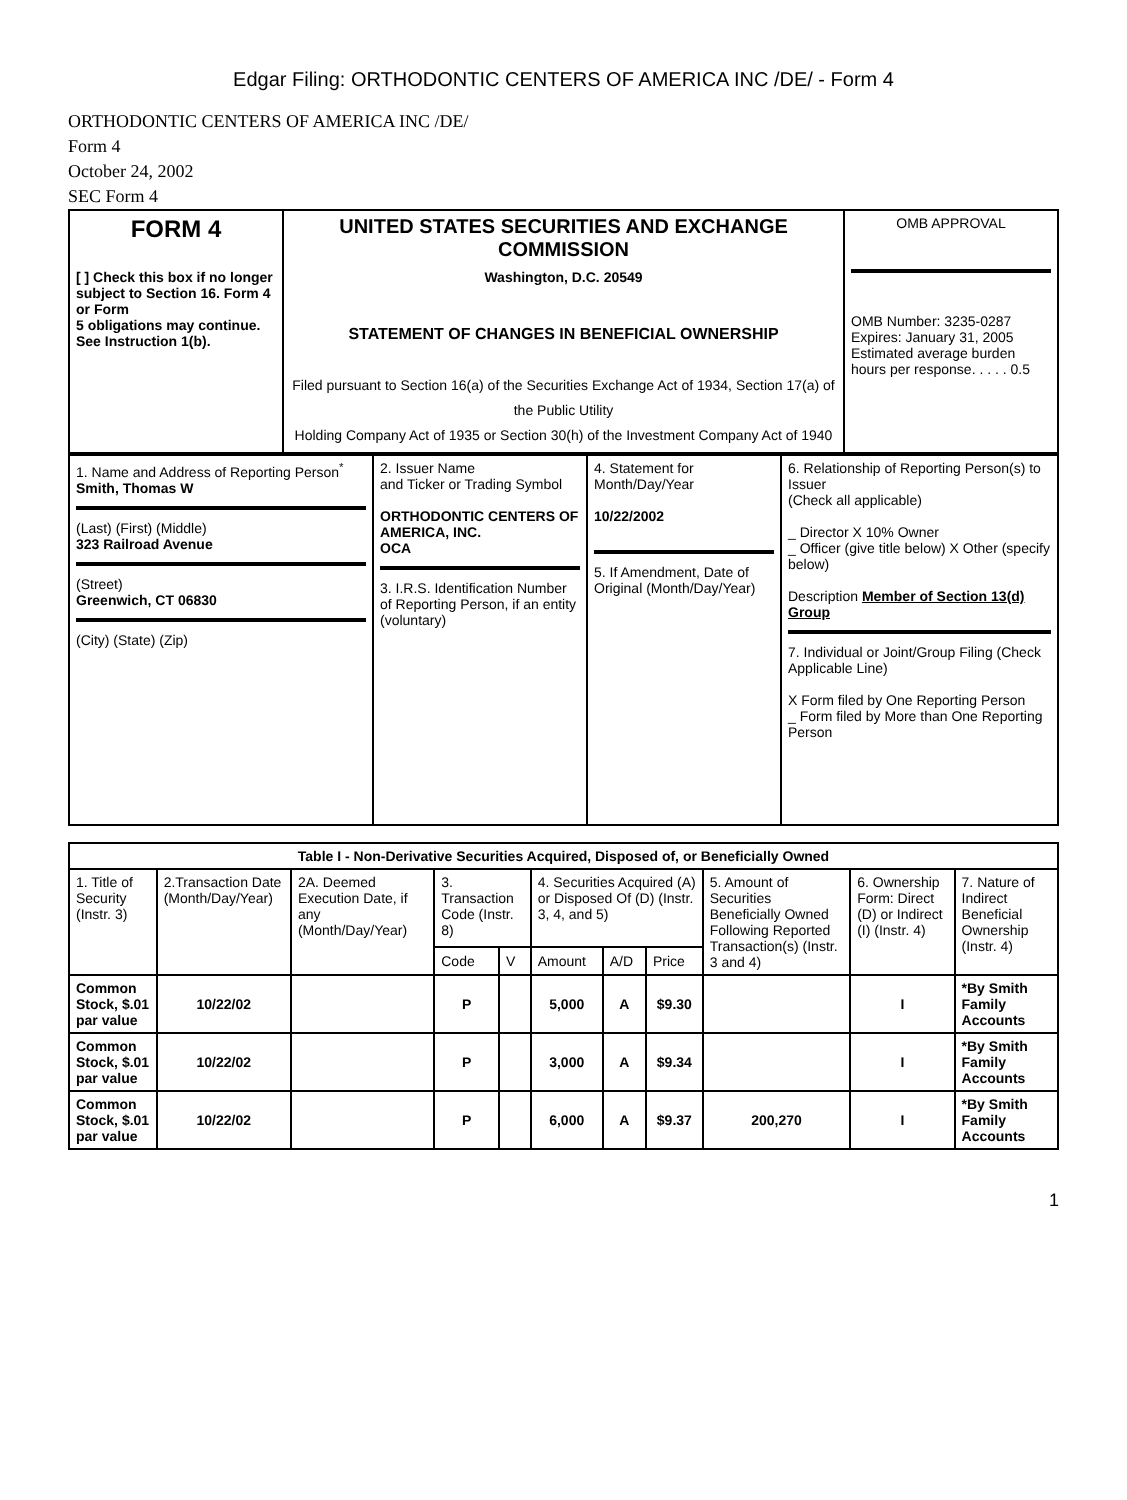Edgar Filing: ORTHODONTIC CENTERS OF AMERICA INC /DE/ - Form 4
ORTHODONTIC CENTERS OF AMERICA INC /DE/
Form 4
October 24, 2002
SEC Form 4
| FORM 4 [ ] Check this box if no longer subject to Section 16. Form 4 or Form 5 obligations may continue. See Instruction 1(b). | UNITED STATES SECURITIES AND EXCHANGE COMMISSION Washington, D.C. 20549 STATEMENT OF CHANGES IN BENEFICIAL OWNERSHIP Filed pursuant to Section 16(a) of the Securities Exchange Act of 1934, Section 17(a) of the Public Utility Holding Company Act of 1935 or Section 30(h) of the Investment Company Act of 1940 | OMB APPROVAL OMB Number: 3235-0287 Expires: January 31, 2005 Estimated average burden hours per response. . . . . 0.5 |
| 1. Name and Address of Reporting Person<sup>*</sup> Smith, Thomas W (Last) (First) (Middle) 323 Railroad Avenue (Street) Greenwich, CT 06830 (City) (State) (Zip) | 2. Issuer Name and Ticker or Trading Symbol ORTHODONTIC CENTERS OF AMERICA, INC. OCA 3. I.R.S. Identification Number of Reporting Person, if an entity (voluntary) | 4. Statement for Month/Day/Year 10/22/2002 5. If Amendment, Date of Original (Month/Day/Year) | 6. Relationship of Reporting Person(s) to Issuer (Check all applicable) _ Director X 10% Owner _ Officer (give title below) X Other (specify below) Description Member of Section 13(d) Group 7. Individual or Joint/Group Filing (Check Applicable Line) X Form filed by One Reporting Person _ Form filed by More than One Reporting Person |
| Table I - Non-Derivative Securities Acquired, Disposed of, or Beneficially Owned | | | | | | | | | | |
| --- | --- | --- | --- | --- | --- | --- | --- | --- | --- | --- |
| 1. Title of Security (Instr. 3) | 2.Transaction Date (Month/Day/Year) | 2A. Deemed Execution Date, if any (Month/Day/Year) | 3. Transaction Code (Instr. 8) | | 4. Securities Acquired (A) or Disposed Of (D) (Instr. 3, 4, and 5) | | | 5. Amount of Securities Beneficially Owned Following Reported Transaction(s) (Instr. 3 and 4) | 6. Ownership Form: Direct (D) or Indirect (I) (Instr. 4) | 7. Nature of Indirect Beneficial Ownership (Instr. 4) |
| | | | Code | V | Amount | A/D | Price | | | |
| Common Stock, $.01 par value | 10/22/02 | | P | | 5,000 | A | $9.30 | | I | *By Smith Family Accounts |
| Common Stock, $.01 par value | 10/22/02 | | P | | 3,000 | A | $9.34 | | I | *By Smith Family Accounts |
| Common Stock, $.01 par value | 10/22/02 | | P | | 6,000 | A | $9.37 | 200,270 | I | *By Smith Family Accounts |
1